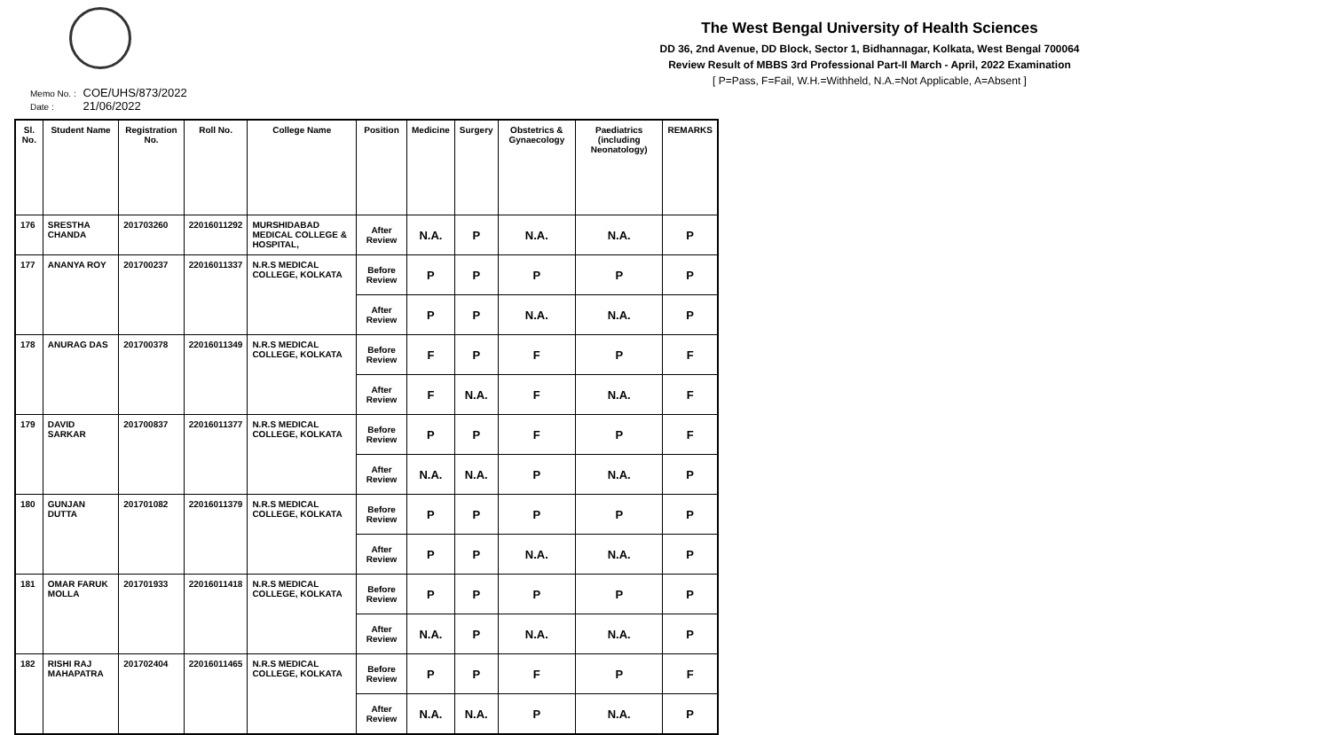The West Bengal University of Health Sciences
DD 36, 2nd Avenue, DD Block, Sector 1, Bidhannagar, Kolkata, West Bengal 700064
Review Result of MBBS 3rd Professional Part-II March - April, 2022 Examination
[ P=Pass, F=Fail, W.H.=Withheld, N.A.=Not Applicable, A=Absent ]
Memo No. : COE/UHS/873/2022
Date : 21/06/2022
| Sl. No. | Student Name | Registration No. | Roll No. | College Name | Position | Medicine | Surgery | Obstetrics & Gynaecology | Paediatrics (including Neonatology) | REMARKS |
| --- | --- | --- | --- | --- | --- | --- | --- | --- | --- | --- |
| 176 | SRESTHA CHANDA | 201703260 | 22016011292 | MURSHIDABAD MEDICAL COLLEGE & HOSPITAL, | After Review | N.A. | P | N.A. | N.A. | P |
| 177 | ANANYA ROY | 201700237 | 22016011337 | N.R.S MEDICAL COLLEGE, KOLKATA | Before Review | P | P | P | P | P |
| | | | | | After Review | P | P | N.A. | N.A. | P |
| 178 | ANURAG DAS | 201700378 | 22016011349 | N.R.S MEDICAL COLLEGE, KOLKATA | Before Review | F | P | F | P | F |
| | | | | | After Review | F | N.A. | F | N.A. | F |
| 179 | DAVID SARKAR | 201700837 | 22016011377 | N.R.S MEDICAL COLLEGE, KOLKATA | Before Review | P | P | F | P | F |
| | | | | | After Review | N.A. | N.A. | P | N.A. | P |
| 180 | GUNJAN DUTTA | 201701082 | 22016011379 | N.R.S MEDICAL COLLEGE, KOLKATA | Before Review | P | P | P | P | P |
| | | | | | After Review | P | P | N.A. | N.A. | P |
| 181 | OMAR FARUK MOLLA | 201701933 | 22016011418 | N.R.S MEDICAL COLLEGE, KOLKATA | Before Review | P | P | P | P | P |
| | | | | | After Review | N.A. | P | N.A. | N.A. | P |
| 182 | RISHI RAJ MAHAPATRA | 201702404 | 22016011465 | N.R.S MEDICAL COLLEGE, KOLKATA | Before Review | P | P | F | P | F |
| | | | | | After Review | N.A. | N.A. | P | N.A. | P |